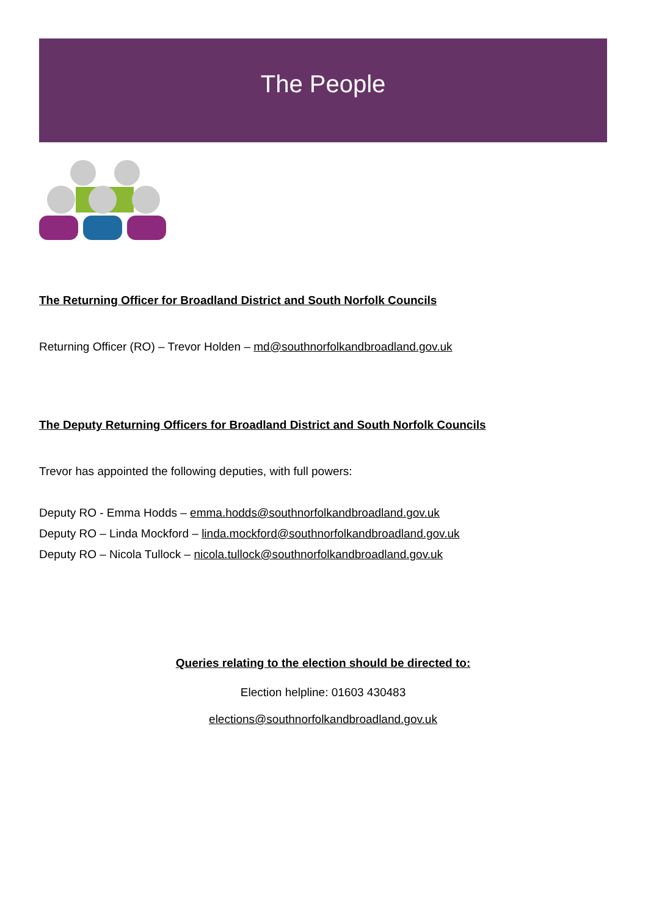The People
The Returning Officer for Broadland District and South Norfolk Councils
Returning Officer (RO) – Trevor Holden – md@southnorfolkandbroadland.gov.uk
The Deputy Returning Officers for Broadland District and South Norfolk Councils
Trevor has appointed the following deputies, with full powers:
Deputy RO - Emma Hodds – emma.hodds@southnorfolkandbroadland.gov.uk
Deputy RO – Linda Mockford – linda.mockford@southnorfolkandbroadland.gov.uk
Deputy RO – Nicola Tullock – nicola.tullock@southnorfolkandbroadland.gov.uk
Queries relating to the election should be directed to:
Election helpline: 01603 430483
elections@southnorfolkandbroadland.gov.uk